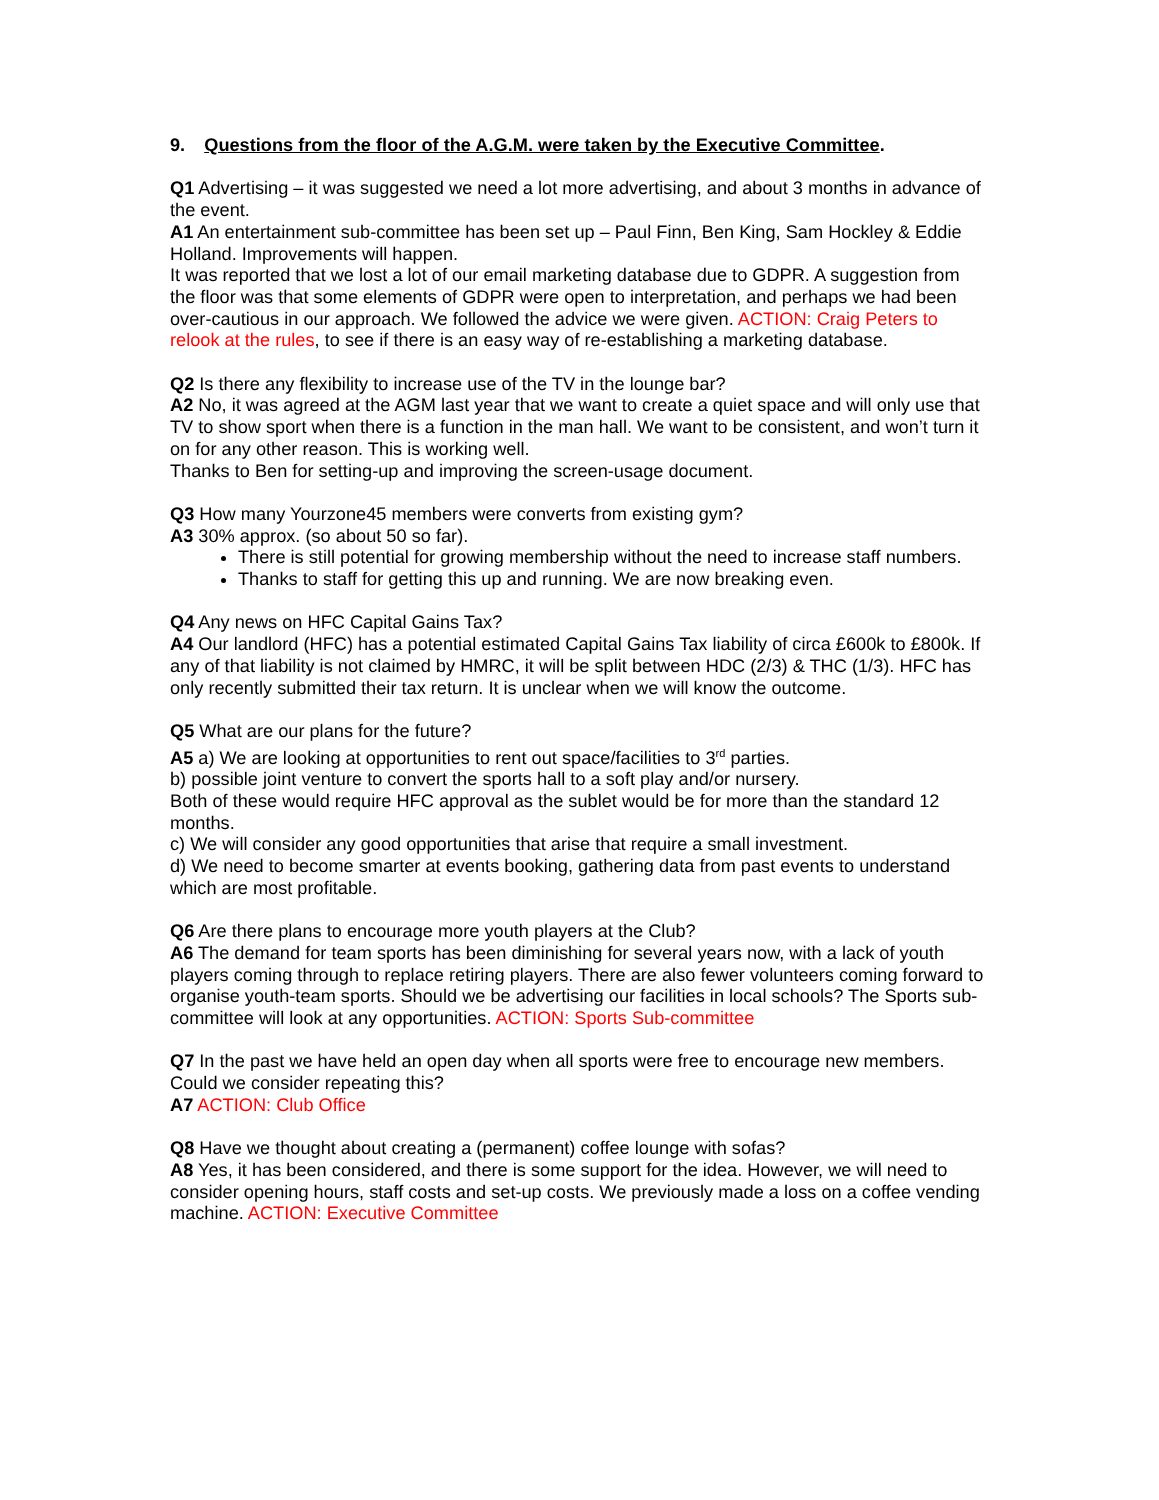9. Questions from the floor of the A.G.M. were taken by the Executive Committee.
Q1 Advertising – it was suggested we need a lot more advertising, and about 3 months in advance of the event.
A1 An entertainment sub-committee has been set up – Paul Finn, Ben King, Sam Hockley & Eddie Holland. Improvements will happen.
It was reported that we lost a lot of our email marketing database due to GDPR. A suggestion from the floor was that some elements of GDPR were open to interpretation, and perhaps we had been over-cautious in our approach. We followed the advice we were given. ACTION: Craig Peters to relook at the rules, to see if there is an easy way of re-establishing a marketing database.
Q2 Is there any flexibility to increase use of the TV in the lounge bar?
A2 No, it was agreed at the AGM last year that we want to create a quiet space and will only use that TV to show sport when there is a function in the man hall. We want to be consistent, and won’t turn it on for any other reason. This is working well.
Thanks to Ben for setting-up and improving the screen-usage document.
Q3 How many Yourzone45 members were converts from existing gym?
A3 30% approx. (so about 50 so far).
There is still potential for growing membership without the need to increase staff numbers.
Thanks to staff for getting this up and running. We are now breaking even.
Q4 Any news on HFC Capital Gains Tax?
A4 Our landlord (HFC) has a potential estimated Capital Gains Tax liability of circa £600k to £800k. If any of that liability is not claimed by HMRC, it will be split between HDC (2/3) & THC (1/3). HFC has only recently submitted their tax return. It is unclear when we will know the outcome.
Q5 What are our plans for the future?
A5 a) We are looking at opportunities to rent out space/facilities to 3<sup>rd</sup> parties.
b) possible joint venture to convert the sports hall to a soft play and/or nursery.
Both of these would require HFC approval as the sublet would be for more than the standard 12 months.
c) We will consider any good opportunities that arise that require a small investment.
d) We need to become smarter at events booking, gathering data from past events to understand which are most profitable.
Q6 Are there plans to encourage more youth players at the Club?
A6 The demand for team sports has been diminishing for several years now, with a lack of youth players coming through to replace retiring players. There are also fewer volunteers coming forward to organise youth-team sports. Should we be advertising our facilities in local schools? The Sports sub-committee will look at any opportunities. ACTION: Sports Sub-committee
Q7 In the past we have held an open day when all sports were free to encourage new members. Could we consider repeating this?
A7 ACTION: Club Office
Q8 Have we thought about creating a (permanent) coffee lounge with sofas?
A8 Yes, it has been considered, and there is some support for the idea. However, we will need to consider opening hours, staff costs and set-up costs. We previously made a loss on a coffee vending machine. ACTION: Executive Committee